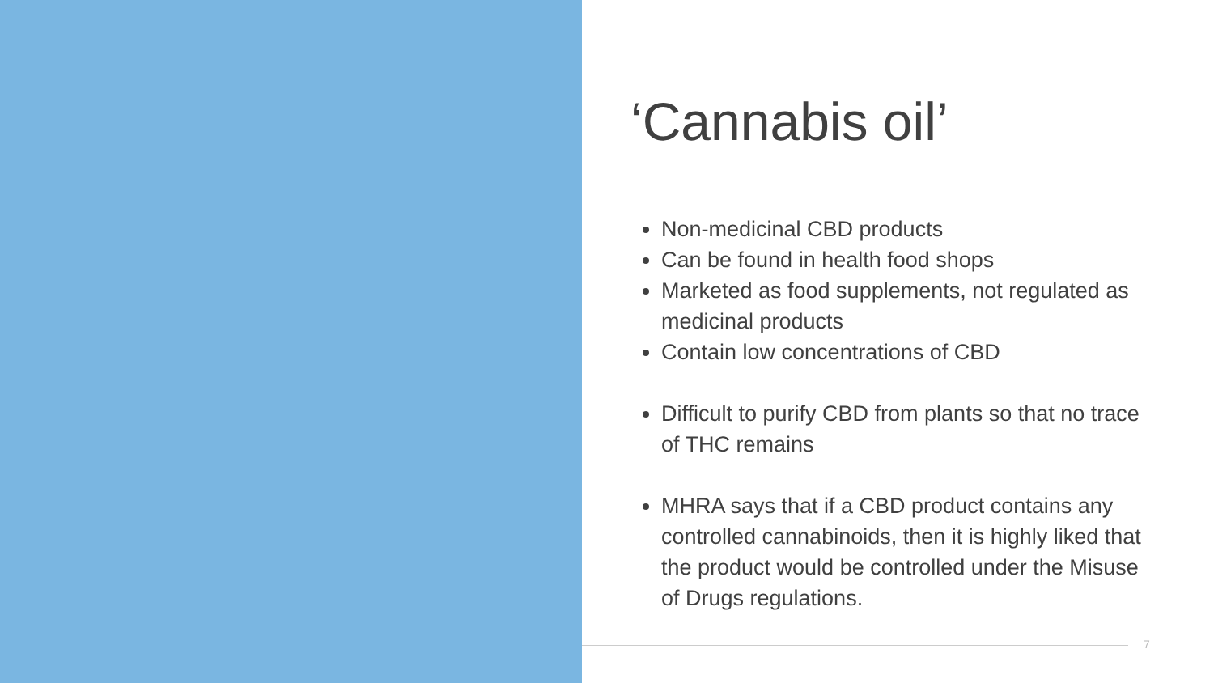‘Cannabis oil’
Non-medicinal CBD products
Can be found in health food shops
Marketed as food supplements, not regulated as medicinal products
Contain low concentrations of CBD
Difficult to purify CBD from plants so that no trace of THC remains
MHRA says that if a CBD product contains any controlled cannabinoids, then it is highly liked that the product would be controlled under the Misuse of Drugs regulations.
7